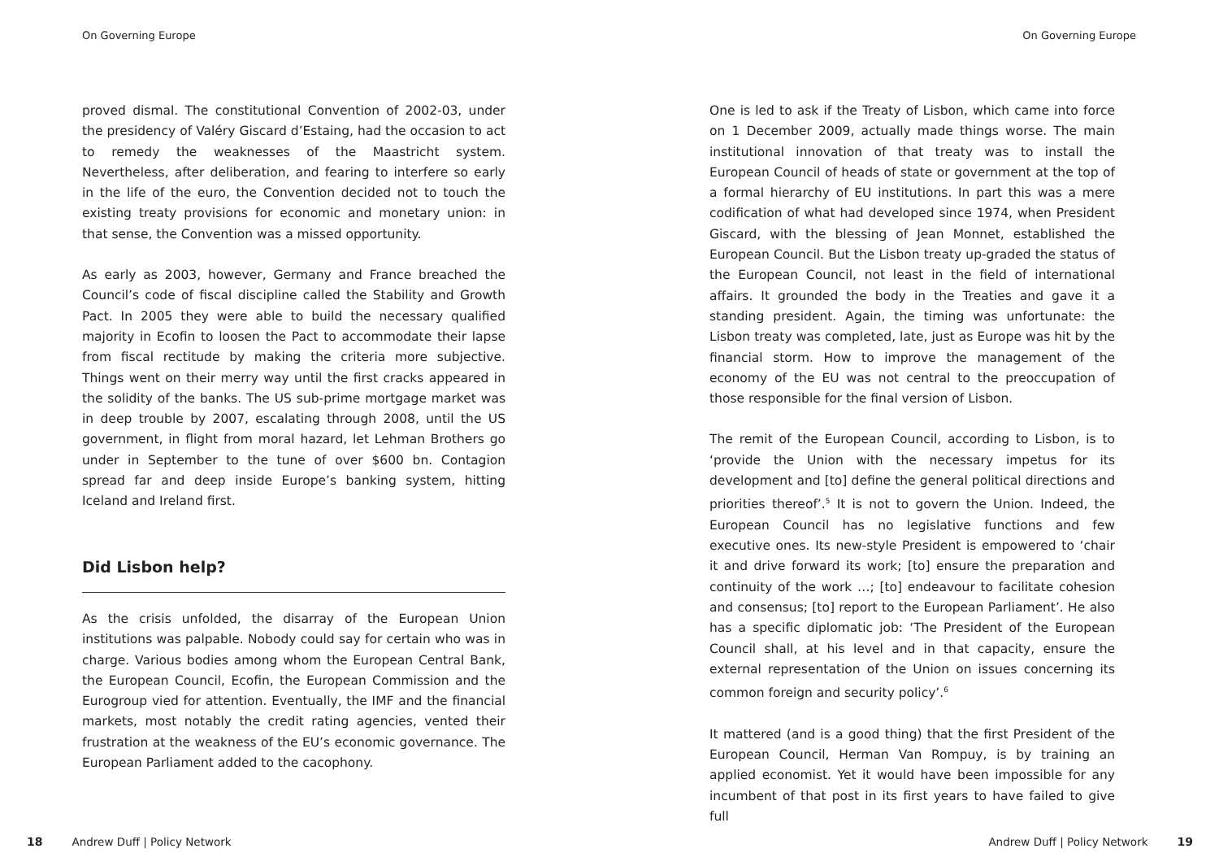On Governing Europe
proved dismal. The constitutional Convention of 2002-03, under the presidency of Valéry Giscard d’Estaing, had the occasion to act to remedy the weaknesses of the Maastricht system. Nevertheless, after deliberation, and fearing to interfere so early in the life of the euro, the Convention decided not to touch the existing treaty provisions for economic and monetary union: in that sense, the Convention was a missed opportunity.
As early as 2003, however, Germany and France breached the Council’s code of fiscal discipline called the Stability and Growth Pact. In 2005 they were able to build the necessary qualified majority in Ecofin to loosen the Pact to accommodate their lapse from fiscal rectitude by making the criteria more subjective. Things went on their merry way until the first cracks appeared in the solidity of the banks. The US sub-prime mortgage market was in deep trouble by 2007, escalating through 2008, until the US government, in flight from moral hazard, let Lehman Brothers go under in September to the tune of over $600 bn. Contagion spread far and deep inside Europe’s banking system, hitting Iceland and Ireland first.
Did Lisbon help?
As the crisis unfolded, the disarray of the European Union institutions was palpable. Nobody could say for certain who was in charge. Various bodies among whom the European Central Bank, the European Council, Ecofin, the European Commission and the Eurogroup vied for attention. Eventually, the IMF and the financial markets, most notably the credit rating agencies, vented their frustration at the weakness of the EU’s economic governance. The European Parliament added to the cacophony.
18 Andrew Duff | Policy Network
On Governing Europe
One is led to ask if the Treaty of Lisbon, which came into force on 1 December 2009, actually made things worse. The main institutional innovation of that treaty was to install the European Council of heads of state or government at the top of a formal hierarchy of EU institutions. In part this was a mere codification of what had developed since 1974, when President Giscard, with the blessing of Jean Monnet, established the European Council. But the Lisbon treaty up-graded the status of the European Council, not least in the field of international affairs. It grounded the body in the Treaties and gave it a standing president. Again, the timing was unfortunate: the Lisbon treaty was completed, late, just as Europe was hit by the financial storm. How to improve the management of the economy of the EU was not central to the preoccupation of those responsible for the final version of Lisbon.
The remit of the European Council, according to Lisbon, is to ‘provide the Union with the necessary impetus for its development and [to] define the general political directions and priorities thereof’.<sup>5</sup> It is not to govern the Union. Indeed, the European Council has no legislative functions and few executive ones. Its new-style President is empowered to ‘chair it and drive forward its work; [to] ensure the preparation and continuity of the work …; [to] endeavour to facilitate cohesion and consensus; [to] report to the European Parliament’. He also has a specific diplomatic job: ‘The President of the European Council shall, at his level and in that capacity, ensure the external representation of the Union on issues concerning its common foreign and security policy’.<sup>6</sup>
It mattered (and is a good thing) that the first President of the European Council, Herman Van Rompuy, is by training an applied economist. Yet it would have been impossible for any incumbent of that post in its first years to have failed to give full
Andrew Duff | Policy Network 19